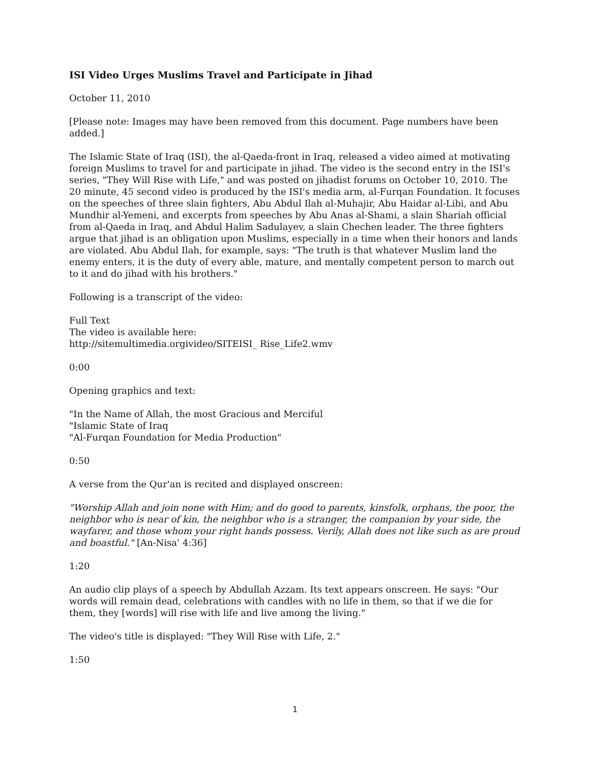ISI Video Urges Muslims Travel and Participate in Jihad
October 11, 2010
[Please note: Images may have been removed from this document. Page numbers have been added.]
The Islamic State of Iraq (ISI), the al-Qaeda-front in Iraq, released a video aimed at motivating foreign Muslims to travel for and participate in jihad. The video is the second entry in the ISI's series, "They Will Rise with Life," and was posted on jihadist forums on October 10, 2010. The 20 minute, 45 second video is produced by the ISI's media arm, al-Furqan Foundation. It focuses on the speeches of three slain fighters, Abu Abdul Ilah al-Muhajir, Abu Haidar al-Libi, and Abu Mundhir al-Yemeni, and excerpts from speeches by Abu Anas al-Shami, a slain Shariah official from al-Qaeda in Iraq, and Abdul Halim Sadulayev, a slain Chechen leader. The three fighters argue that jihad is an obligation upon Muslims, especially in a time when their honors and lands are violated. Abu Abdul Ilah, for example, says: "The truth is that whatever Muslim land the enemy enters, it is the duty of every able, mature, and mentally competent person to march out to it and do jihad with his brothers."
Following is a transcript of the video:
Full Text
The video is available here:
http://sitemultimedia.orgivideo/SITEISI_ Rise_Life2.wmv
0:00
Opening graphics and text:
"In the Name of Allah, the most Gracious and Merciful
"Islamic State of Iraq
"Al-Furqan Foundation for Media Production"
0:50
A verse from the Qur'an is recited and displayed onscreen:
"Worship Allah and join none with Him; and do good to parents, kinsfolk, orphans, the poor, the neighbor who is near of kin, the neighbor who is a stranger, the companion by your side, the wayfarer, and those whom your right hands possess. Verily, Allah does not like such as are proud and boastful." [An-Nisa' 4:36]
1:20
An audio clip plays of a speech by Abdullah Azzam. Its text appears onscreen. He says: "Our words will remain dead, celebrations with candles with no life in them, so that if we die for them, they [words] will rise with life and live among the living."
The video's title is displayed: "They Will Rise with Life, 2."
1:50
1